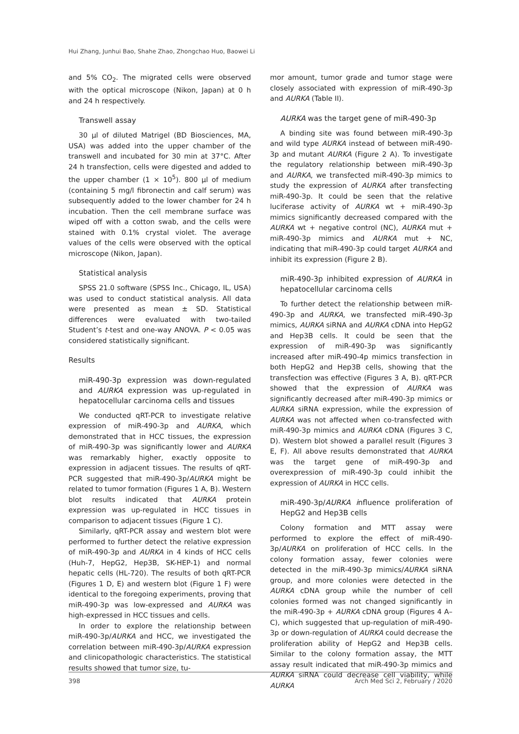Hui Zhang, Junhui Bao, Shahe Zhao, Zhongchao Huo, Baowei Li
and 5% CO<sub>2</sub>. The migrated cells were observed with the optical microscope (Nikon, Japan) at 0 h and 24 h respectively.
Transwell assay
30 µl of diluted Matrigel (BD Biosciences, MA, USA) was added into the upper chamber of the transwell and incubated for 30 min at 37°C. After 24 h transfection, cells were digested and added to the upper chamber (1 × 10<sup>5</sup>). 800 µl of medium (containing 5 mg/l fibronectin and calf serum) was subsequently added to the lower chamber for 24 h incubation. Then the cell membrane surface was wiped off with a cotton swab, and the cells were stained with 0.1% crystal violet. The average values of the cells were observed with the optical microscope (Nikon, Japan).
Statistical analysis
SPSS 21.0 software (SPSS Inc., Chicago, IL, USA) was used to conduct statistical analysis. All data were presented as mean ± SD. Statistical differences were evaluated with two-tailed Student’s t-test and one-way ANOVA. P < 0.05 was considered statistically significant.
Results
miR-490-3p expression was down-regulated and AURKA expression was up-regulated in hepatocellular carcinoma cells and tissues
We conducted qRT-PCR to investigate relative expression of miR-490-3p and AURKA, which demonstrated that in HCC tissues, the expression of miR-490-3p was significantly lower and AURKA was remarkably higher, exactly opposite to expression in adjacent tissues. The results of qRT-PCR suggested that miR-490-3p/AURKA might be related to tumor formation (Figures 1 A, B). Western blot results indicated that AURKA protein expression was up-regulated in HCC tissues in comparison to adjacent tissues (Figure 1 C).
Similarly, qRT-PCR assay and western blot were performed to further detect the relative expression of miR-490-3p and AURKA in 4 kinds of HCC cells (Huh-7, HepG2, Hep3B, SK-HEP-1) and normal hepatic cells (HL-720). The results of both qRT-PCR (Figures 1 D, E) and western blot (Figure 1 F) were identical to the foregoing experiments, proving that miR-490-3p was low-expressed and AURKA was high-expressed in HCC tissues and cells.
In order to explore the relationship between miR-490-3p/AURKA and HCC, we investigated the correlation between miR-490-3p/AURKA expression and clinicopathologic characteristics. The statistical results showed that tumor size, tu-
mor amount, tumor grade and tumor stage were closely associated with expression of miR-490-3p and AURKA (Table II).
AURKA was the target gene of miR-490-3p
A binding site was found between miR-490-3p and wild type AURKA instead of between miR-490-3p and mutant AURKA (Figure 2 A). To investigate the regulatory relationship between miR-490-3p and AURKA, we transfected miR-490-3p mimics to study the expression of AURKA after transfecting miR-490-3p. It could be seen that the relative luciferase activity of AURKA wt + miR-490-3p mimics significantly decreased compared with the AURKA wt + negative control (NC), AURKA mut + miR-490-3p mimics and AURKA mut + NC, indicating that miR-490-3p could target AURKA and inhibit its expression (Figure 2 B).
miR-490-3p inhibited expression of AURKA in hepatocellular carcinoma cells
To further detect the relationship between miR-490-3p and AURKA, we transfected miR-490-3p mimics, AURKA siRNA and AURKA cDNA into HepG2 and Hep3B cells. It could be seen that the expression of miR-490-3p was significantly increased after miR-490-4p mimics transfection in both HepG2 and Hep3B cells, showing that the transfection was effective (Figures 3 A, B). qRT-PCR showed that the expression of AURKA was significantly decreased after miR-490-3p mimics or AURKA siRNA expression, while the expression of AURKA was not affected when co-transfected with miR-490-3p mimics and AURKA cDNA (Figures 3 C, D). Western blot showed a parallel result (Figures 3 E, F). All above results demonstrated that AURKA was the target gene of miR-490-3p and overexpression of miR-490-3p could inhibit the expression of AURKA in HCC cells.
miR-490-3p/AURKA influence proliferation of HepG2 and Hep3B cells
Colony formation and MTT assay were performed to explore the effect of miR-490-3p/AURKA on proliferation of HCC cells. In the colony formation assay, fewer colonies were detected in the miR-490-3p mimics/AURKA siRNA group, and more colonies were detected in the AURKA cDNA group while the number of cell colonies formed was not changed significantly in the miR-490-3p + AURKA cDNA group (Figures 4 A–C), which suggested that up-regulation of miR-490-3p or down-regulation of AURKA could decrease the proliferation ability of HepG2 and Hep3B cells. Similar to the colony formation assay, the MTT assay result indicated that miR-490-3p mimics and AURKA siRNA could decrease cell viability, while AURKA
398 Arch Med Sci 2, February / 2020